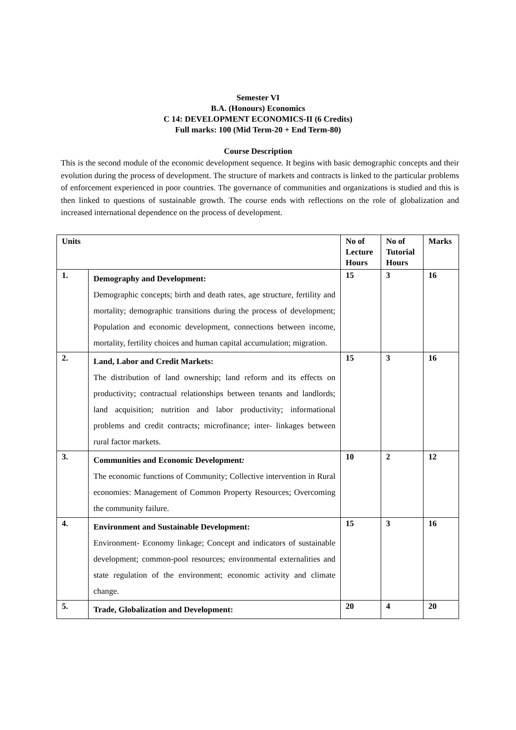Semester VI
B.A. (Honours) Economics
C 14: DEVELOPMENT ECONOMICS-II (6 Credits)
Full marks: 100 (Mid Term-20 + End Term-80)
Course Description
This is the second module of the economic development sequence. It begins with basic demographic concepts and their evolution during the process of development. The structure of markets and contracts is linked to the particular problems of enforcement experienced in poor countries. The governance of communities and organizations is studied and this is then linked to questions of sustainable growth. The course ends with reflections on the role of globalization and increased international dependence on the process of development.
| Units | | No of Lecture Hours | No of Tutorial Hours | Marks |
| --- | --- | --- | --- | --- |
| 1. | Demography and Development: Demographic concepts; birth and death rates, age structure, fertility and mortality; demographic transitions during the process of development; Population and economic development, connections between income, mortality, fertility choices and human capital accumulation; migration. | 15 | 3 | 16 |
| 2. | Land, Labor and Credit Markets: The distribution of land ownership; land reform and its effects on productivity; contractual relationships between tenants and landlords; land acquisition; nutrition and labor productivity; informational problems and credit contracts; microfinance; inter- linkages between rural factor markets. | 15 | 3 | 16 |
| 3. | Communities and Economic Development : The economic functions of Community; Collective intervention in Rural economies: Management of Common Property Resources; Overcoming the community failure. | 10 | 2 | 12 |
| 4. | Environment and Sustainable Development: Environment- Economy linkage; Concept and indicators of sustainable development; common-pool resources; environmental externalities and state regulation of the environment; economic activity and climate change. | 15 | 3 | 16 |
| 5. | Trade, Globalization and Development: | 20 | 4 | 20 |